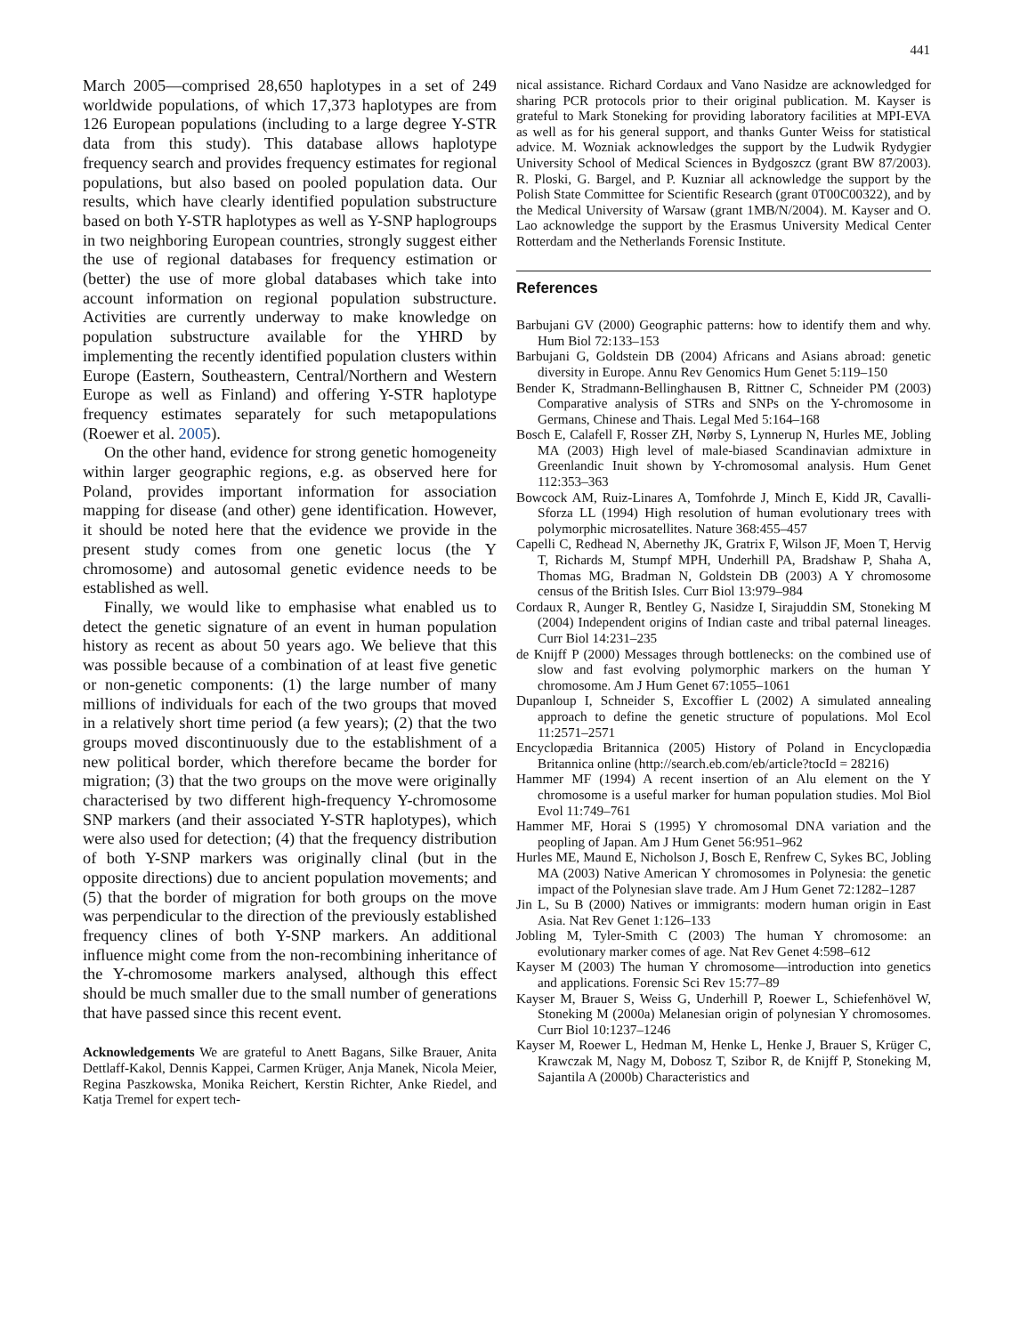441
March 2005—comprised 28,650 haplotypes in a set of 249 worldwide populations, of which 17,373 haplotypes are from 126 European populations (including to a large degree Y-STR data from this study). This database allows haplotype frequency search and provides frequency estimates for regional populations, but also based on pooled population data. Our results, which have clearly identified population substructure based on both Y-STR haplotypes as well as Y-SNP haplogroups in two neighboring European countries, strongly suggest either the use of regional databases for frequency estimation or (better) the use of more global databases which take into account information on regional population substructure. Activities are currently underway to make knowledge on population substructure available for the YHRD by implementing the recently identified population clusters within Europe (Eastern, Southeastern, Central/Northern and Western Europe as well as Finland) and offering Y-STR haplotype frequency estimates separately for such metapopulations (Roewer et al. 2005).
On the other hand, evidence for strong genetic homogeneity within larger geographic regions, e.g. as observed here for Poland, provides important information for association mapping for disease (and other) gene identification. However, it should be noted here that the evidence we provide in the present study comes from one genetic locus (the Y chromosome) and autosomal genetic evidence needs to be established as well.
Finally, we would like to emphasise what enabled us to detect the genetic signature of an event in human population history as recent as about 50 years ago. We believe that this was possible because of a combination of at least five genetic or non-genetic components: (1) the large number of many millions of individuals for each of the two groups that moved in a relatively short time period (a few years); (2) that the two groups moved discontinuously due to the establishment of a new political border, which therefore became the border for migration; (3) that the two groups on the move were originally characterised by two different high-frequency Y-chromosome SNP markers (and their associated Y-STR haplotypes), which were also used for detection; (4) that the frequency distribution of both Y-SNP markers was originally clinal (but in the opposite directions) due to ancient population movements; and (5) that the border of migration for both groups on the move was perpendicular to the direction of the previously established frequency clines of both Y-SNP markers. An additional influence might come from the non-recombining inheritance of the Y-chromosome markers analysed, although this effect should be much smaller due to the small number of generations that have passed since this recent event.
Acknowledgements We are grateful to Anett Bagans, Silke Brauer, Anita Dettlaff-Kakol, Dennis Kappei, Carmen Krüger, Anja Manek, Nicola Meier, Regina Paszkowska, Monika Reichert, Kerstin Richter, Anke Riedel, and Katja Tremel for expert tech-
nical assistance. Richard Cordaux and Vano Nasidze are acknowledged for sharing PCR protocols prior to their original publication. M. Kayser is grateful to Mark Stoneking for providing laboratory facilities at MPI-EVA as well as for his general support, and thanks Gunter Weiss for statistical advice. M. Wozniak acknowledges the support by the Ludwik Rydygier University School of Medical Sciences in Bydgoszcz (grant BW 87/2003). R. Ploski, G. Bargel, and P. Kuzniar all acknowledge the support by the Polish State Committee for Scientific Research (grant 0T00C00322), and by the Medical University of Warsaw (grant 1MB/N/2004). M. Kayser and O. Lao acknowledge the support by the Erasmus University Medical Center Rotterdam and the Netherlands Forensic Institute.
References
Barbujani GV (2000) Geographic patterns: how to identify them and why. Hum Biol 72:133–153
Barbujani G, Goldstein DB (2004) Africans and Asians abroad: genetic diversity in Europe. Annu Rev Genomics Hum Genet 5:119–150
Bender K, Stradmann-Bellinghausen B, Rittner C, Schneider PM (2003) Comparative analysis of STRs and SNPs on the Y-chromosome in Germans, Chinese and Thais. Legal Med 5:164–168
Bosch E, Calafell F, Rosser ZH, Nørby S, Lynnerup N, Hurles ME, Jobling MA (2003) High level of male-biased Scandinavian admixture in Greenlandic Inuit shown by Y-chromosomal analysis. Hum Genet 112:353–363
Bowcock AM, Ruiz-Linares A, Tomfohrde J, Minch E, Kidd JR, Cavalli-Sforza LL (1994) High resolution of human evolutionary trees with polymorphic microsatellites. Nature 368:455–457
Capelli C, Redhead N, Abernethy JK, Gratrix F, Wilson JF, Moen T, Hervig T, Richards M, Stumpf MPH, Underhill PA, Bradshaw P, Shaha A, Thomas MG, Bradman N, Goldstein DB (2003) A Y chromosome census of the British Isles. Curr Biol 13:979–984
Cordaux R, Aunger R, Bentley G, Nasidze I, Sirajuddin SM, Stoneking M (2004) Independent origins of Indian caste and tribal paternal lineages. Curr Biol 14:231–235
de Knijff P (2000) Messages through bottlenecks: on the combined use of slow and fast evolving polymorphic markers on the human Y chromosome. Am J Hum Genet 67:1055–1061
Dupanloup I, Schneider S, Excoffier L (2002) A simulated annealing approach to define the genetic structure of populations. Mol Ecol 11:2571–2571
Encyclopædia Britannica (2005) History of Poland in Encyclopædia Britannica online (http://search.eb.com/eb/article?tocId = 28216)
Hammer MF (1994) A recent insertion of an Alu element on the Y chromosome is a useful marker for human population studies. Mol Biol Evol 11:749–761
Hammer MF, Horai S (1995) Y chromosomal DNA variation and the peopling of Japan. Am J Hum Genet 56:951–962
Hurles ME, Maund E, Nicholson J, Bosch E, Renfrew C, Sykes BC, Jobling MA (2003) Native American Y chromosomes in Polynesia: the genetic impact of the Polynesian slave trade. Am J Hum Genet 72:1282–1287
Jin L, Su B (2000) Natives or immigrants: modern human origin in East Asia. Nat Rev Genet 1:126–133
Jobling M, Tyler-Smith C (2003) The human Y chromosome: an evolutionary marker comes of age. Nat Rev Genet 4:598–612
Kayser M (2003) The human Y chromosome—introduction into genetics and applications. Forensic Sci Rev 15:77–89
Kayser M, Brauer S, Weiss G, Underhill P, Roewer L, Schiefenhövel W, Stoneking M (2000a) Melanesian origin of polynesian Y chromosomes. Curr Biol 10:1237–1246
Kayser M, Roewer L, Hedman M, Henke L, Henke J, Brauer S, Krüger C, Krawczak M, Nagy M, Dobosz T, Szibor R, de Knijff P, Stoneking M, Sajantila A (2000b) Characteristics and